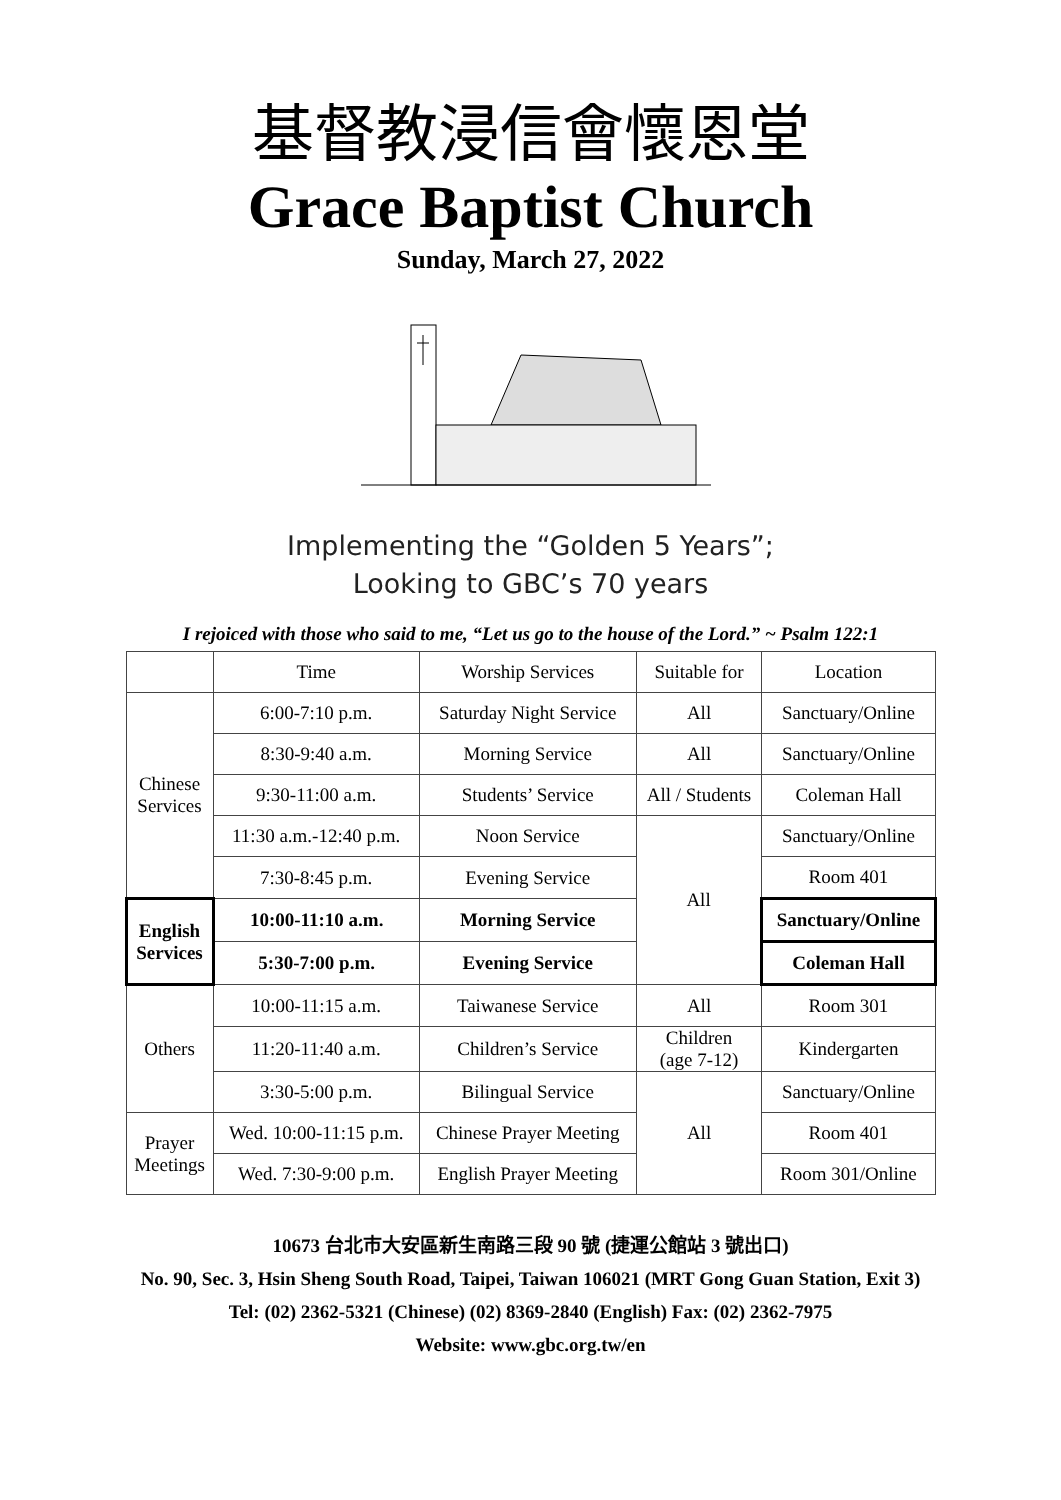基督教浸信會懷恩堂
Grace Baptist Church
Sunday, March 27, 2022
Implementing the “Golden 5 Years”;
Looking to GBC’s 70 years
I rejoiced with those who said to me, “Let us go to the house of the Lord.” ~ Psalm 122:1
| | Time | Worship Services | Suitable for | Location |
| --- | --- | --- | --- | --- |
| Chinese Services | 6:00-7:10 p.m. | Saturday Night Service | All | Sanctuary/Online |
| | 8:30-9:40 a.m. | Morning Service | All | Sanctuary/Online |
| | 9:30-11:00 a.m. | Students’ Service | All / Students | Coleman Hall |
| | 11:30 a.m.-12:40 p.m. | Noon Service | All | Sanctuary/Online |
| | 7:30-8:45 p.m. | Evening Service | | Room 401 |
| English Services | 10:00-11:10 a.m. | Morning Service | | Sanctuary/Online |
| | 5:30-7:00 p.m. | Evening Service | | Coleman Hall |
| Others | 10:00-11:15 a.m. | Taiwanese Service | All | Room 301 |
| | 11:20-11:40 a.m. | Children’s Service | Children (age 7-12) | Kindergarten |
| | 3:30-5:00 p.m. | Bilingual Service | All | Sanctuary/Online |
| Prayer Meetings | Wed. 10:00-11:15 p.m. | Chinese Prayer Meeting | | Room 401 |
| | Wed. 7:30-9:00 p.m. | English Prayer Meeting | | Room 301/Online |
10673 台北市大安區新生南路三段 90 號 (捷運公館站 3 號出口)
No. 90, Sec. 3, Hsin Sheng South Road, Taipei, Taiwan 106021 (MRT Gong Guan Station, Exit 3)
Tel: (02) 2362-5321 (Chinese) (02) 8369-2840 (English) Fax: (02) 2362-7975
Website: www.gbc.org.tw/en